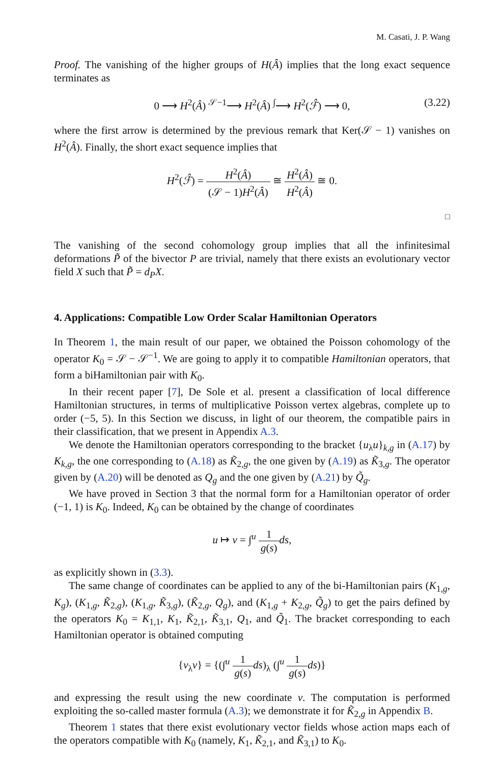M. Casati, J. P. Wang
Proof. The vanishing of the higher groups of H(Â) implies that the long exact sequence terminates as
0 ⟶ H<sup>2</sup>(Â) <sup>𝒮−1</sup>⟶ H<sup>2</sup>(Â) <sup>∫</sup>⟶ H<sup>2</sup>(ℱ̂) ⟶ 0, (3.22)
where the first arrow is determined by the previous remark that Ker(𝒮 − 1) vanishes on H<sup>2</sup>(Â). Finally, the short exact sequence implies that
H<sup>2</sup>(ℱ̂) = H<sup>2</sup>(Â) (𝒮 − 1)H<sup>2</sup>(Â) ≅ H<sup>2</sup>(Â) H<sup>2</sup>(Â) ≅ 0.
□
The vanishing of the second cohomology group implies that all the infinitesimal deformations P̃ of the bivector P are trivial, namely that there exists an evolutionary vector field X such that P̃ = d<sub>P</sub>X.
4. Applications: Compatible Low Order Scalar Hamiltonian Operators
In Theorem 1, the main result of our paper, we obtained the Poisson cohomology of the operator K<sub>0</sub> = 𝒮 − 𝒮<sup>−1</sup>. We are going to apply it to compatible Hamiltonian operators, that form a biHamiltonian pair with K<sub>0</sub>.
In their recent paper [7], De Sole et al. present a classification of local difference Hamiltonian structures, in terms of multiplicative Poisson vertex algebras, complete up to order (−5, 5). In this Section we discuss, in light of our theorem, the compatible pairs in their classification, that we present in Appendix A.3.
We denote the Hamiltonian operators corresponding to the bracket {u<sub>λ</sub>u}<sub>k,g</sub> in (A.17) by K<sub>k,g</sub>, the one corresponding to (A.18) as K̃<sub>2,g</sub>, the one given by (A.19) as K̃<sub>3,g</sub>. The operator given by (A.20) will be denoted as Q<sub>g</sub> and the one given by (A.21) by Q̃<sub>g</sub>.
We have proved in Section 3 that the normal form for a Hamiltonian operator of order (−1, 1) is K<sub>0</sub>. Indeed, K<sub>0</sub> can be obtained by the change of coordinates
u ↦ v = ∫<sup>u</sup> 1 g(s) ds,
as explicitly shown in (3.3).
The same change of coordinates can be applied to any of the bi-Hamiltonian pairs (K<sub>1,g</sub>, K<sub>g</sub>), (K<sub>1,g</sub>, K̃<sub>2,g</sub>), (K<sub>1,g</sub>, K̃<sub>3,g</sub>), (K̃<sub>2,g</sub>, Q<sub>g</sub>), and (K<sub>1,g</sub> + K<sub>2,g</sub>, Q̃<sub>g</sub>) to get the pairs defined by the operators K<sub>0</sub> = K<sub>1,1</sub>, K<sub>1</sub>, K̃<sub>2,1</sub>, K̃<sub>3,1</sub>, Q<sub>1</sub>, and Q̃<sub>1</sub>. The bracket corresponding to each Hamiltonian operator is obtained computing
{v<sub>λ</sub>v} = {(∫<sup>u</sup> 1 g(s) ds)<sub>λ</sub> (∫<sup>u</sup> 1 g(s) ds)}
and expressing the result using the new coordinate v. The computation is performed exploiting the so-called master formula (A.3); we demonstrate it for K̃<sub>2,g</sub> in Appendix B.
Theorem 1 states that there exist evolutionary vector fields whose action maps each of the operators compatible with K<sub>0</sub> (namely, K<sub>1</sub>, K̃<sub>2,1</sub>, and K̃<sub>3,1</sub>) to K<sub>0</sub>.